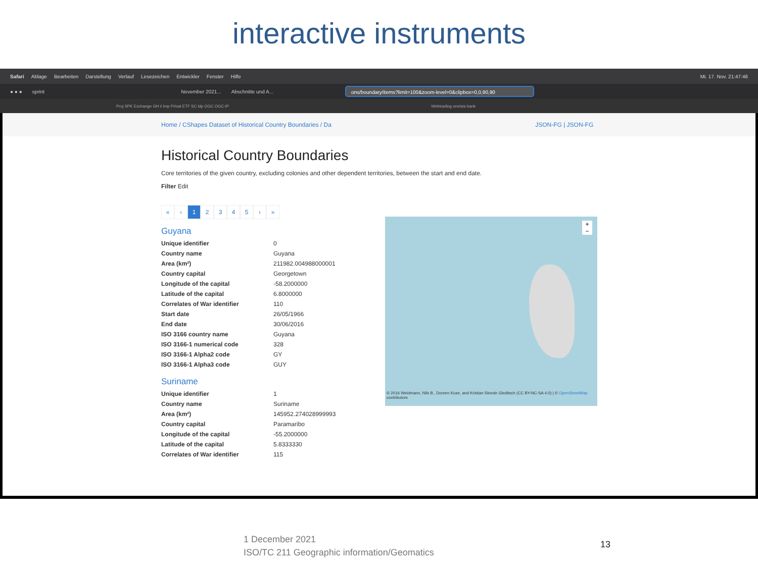interactive instruments
Safari Ablage Bearbeiten Darstellung Verlauf Lesezeichen Entwickler Fenster Hilfe Mi. 17. Nov. 21:47:46
● ● ● sprint November 2021... Abschnitte und A...
ons/boundary/items?limit=100&zoom-level=0&clipbox=0,0,90,90
Proj SPK Exchange GH ii tmp Privat ETF SC ldp OGC OGC-IP Webtrading onvista bank
Home / CShapes Dataset of Historical Country Boundaries / Da JSON-FG | JSON-FG
Historical Country Boundaries
Core territories of the given country, excluding colonies and other dependent territories, between the start and end date.
Filter Edit
« ‹ 12345 › »
Guyana
| Unique identifier | 0 |
| Country name | Guyana |
| Area (km²) | 211982.004988000001 |
| Country capital | Georgetown |
| Longitude of the capital | -58.2000000 |
| Latitude of the capital | 6.8000000 |
| Correlates of War identifier | 110 |
| Start date | 26/05/1966 |
| End date | 30/06/2016 |
| ISO 3166 country name | Guyana |
| ISO 3166-1 numerical code | 328 |
| ISO 3166-1 Alpha2 code | GY |
| ISO 3166-1 Alpha3 code | GUY |
Suriname
| Unique identifier | 1 |
| Country name | Suriname |
| Area (km²) | 145952.274028999993 |
| Country capital | Paramaribo |
| Longitude of the capital | -55.2000000 |
| Latitude of the capital | 5.8333330 |
| Correlates of War identifier | 115 |
+
−
© 2016 Weidmann, Nils B., Doreen Kuse, and Kristian Skrede Gleditsch (CC BY-NC-SA 4.0) | © OpenStreetMap contributors
1 December 2021
ISO/TC 211 Geographic information/Geomatics
13